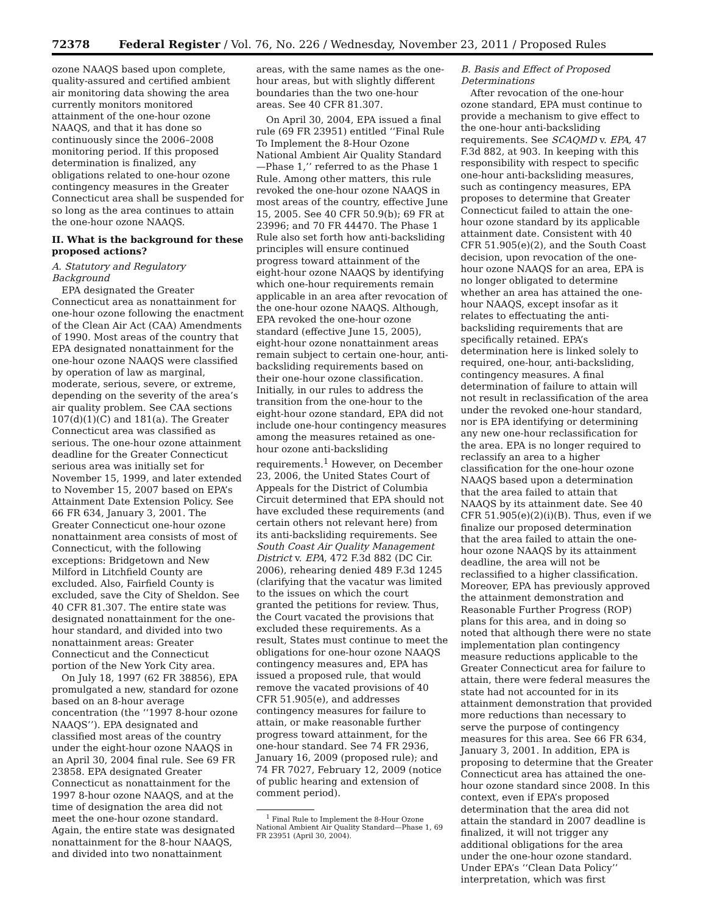72378 Federal Register / Vol. 76, No. 226 / Wednesday, November 23, 2011 / Proposed Rules
ozone NAAQS based upon complete, quality-assured and certified ambient air monitoring data showing the area currently monitors monitored attainment of the one-hour ozone NAAQS, and that it has done so continuously since the 2006–2008 monitoring period. If this proposed determination is finalized, any obligations related to one-hour ozone contingency measures in the Greater Connecticut area shall be suspended for so long as the area continues to attain the one-hour ozone NAAQS.
II. What is the background for these proposed actions?
A. Statutory and Regulatory Background
EPA designated the Greater Connecticut area as nonattainment for one-hour ozone following the enactment of the Clean Air Act (CAA) Amendments of 1990. Most areas of the country that EPA designated nonattainment for the one-hour ozone NAAQS were classified by operation of law as marginal, moderate, serious, severe, or extreme, depending on the severity of the area’s air quality problem. See CAA sections 107(d)(1)(C) and 181(a). The Greater Connecticut area was classified as serious. The one-hour ozone attainment deadline for the Greater Connecticut serious area was initially set for November 15, 1999, and later extended to November 15, 2007 based on EPA’s Attainment Date Extension Policy. See 66 FR 634, January 3, 2001. The Greater Connecticut one-hour ozone nonattainment area consists of most of Connecticut, with the following exceptions: Bridgetown and New Milford in Litchfield County are excluded. Also, Fairfield County is excluded, save the City of Sheldon. See 40 CFR 81.307. The entire state was designated nonattainment for the one-hour standard, and divided into two nonattainment areas: Greater Connecticut and the Connecticut portion of the New York City area.
On July 18, 1997 (62 FR 38856), EPA promulgated a new, standard for ozone based on an 8-hour average concentration (the ‘‘1997 8-hour ozone NAAQS’’). EPA designated and classified most areas of the country under the eight-hour ozone NAAQS in an April 30, 2004 final rule. See 69 FR 23858. EPA designated Greater Connecticut as nonattainment for the 1997 8-hour ozone NAAQS, and at the time of designation the area did not meet the one-hour ozone standard. Again, the entire state was designated nonattainment for the 8-hour NAAQS, and divided into two nonattainment
areas, with the same names as the one-hour areas, but with slightly different boundaries than the two one-hour areas. See 40 CFR 81.307.
On April 30, 2004, EPA issued a final rule (69 FR 23951) entitled ‘‘Final Rule To Implement the 8-Hour Ozone National Ambient Air Quality Standard—Phase 1,’’ referred to as the Phase 1 Rule. Among other matters, this rule revoked the one-hour ozone NAAQS in most areas of the country, effective June 15, 2005. See 40 CFR 50.9(b); 69 FR at 23996; and 70 FR 44470. The Phase 1 Rule also set forth how anti-backsliding principles will ensure continued progress toward attainment of the eight-hour ozone NAAQS by identifying which one-hour requirements remain applicable in an area after revocation of the one-hour ozone NAAQS. Although, EPA revoked the one-hour ozone standard (effective June 15, 2005), eight-hour ozone nonattainment areas remain subject to certain one-hour, anti-backsliding requirements based on their one-hour ozone classification. Initially, in our rules to address the transition from the one-hour to the eight-hour ozone standard, EPA did not include one-hour contingency measures among the measures retained as one-hour ozone anti-backsliding requirements.<sup>1</sup> However, on December 23, 2006, the United States Court of Appeals for the District of Columbia Circuit determined that EPA should not have excluded these requirements (and certain others not relevant here) from its anti-backsliding requirements. See South Coast Air Quality Management District v. EPA, 472 F.3d 882 (DC Cir. 2006), rehearing denied 489 F.3d 1245 (clarifying that the vacatur was limited to the issues on which the court granted the petitions for review. Thus, the Court vacated the provisions that excluded these requirements. As a result, States must continue to meet the obligations for one-hour ozone NAAQS contingency measures and, EPA has issued a proposed rule, that would remove the vacated provisions of 40 CFR 51.905(e), and addresses contingency measures for failure to attain, or make reasonable further progress toward attainment, for the one-hour standard. See 74 FR 2936, January 16, 2009 (proposed rule); and 74 FR 7027, February 12, 2009 (notice of public hearing and extension of comment period).
<sup>1</sup> Final Rule to Implement the 8-Hour Ozone National Ambient Air Quality Standard—Phase 1, 69 FR 23951 (April 30, 2004).
B. Basis and Effect of Proposed Determinations
After revocation of the one-hour ozone standard, EPA must continue to provide a mechanism to give effect to the one-hour anti-backsliding requirements. See SCAQMD v. EPA, 47 F.3d 882, at 903. In keeping with this responsibility with respect to specific one-hour anti-backsliding measures, such as contingency measures, EPA proposes to determine that Greater Connecticut failed to attain the one-hour ozone standard by its applicable attainment date. Consistent with 40 CFR 51.905(e)(2), and the South Coast decision, upon revocation of the one-hour ozone NAAQS for an area, EPA is no longer obligated to determine whether an area has attained the one-hour NAAQS, except insofar as it relates to effectuating the anti-backsliding requirements that are specifically retained. EPA’s determination here is linked solely to required, one-hour, anti-backsliding, contingency measures. A final determination of failure to attain will not result in reclassification of the area under the revoked one-hour standard, nor is EPA identifying or determining any new one-hour reclassification for the area. EPA is no longer required to reclassify an area to a higher classification for the one-hour ozone NAAQS based upon a determination that the area failed to attain that NAAQS by its attainment date. See 40 CFR 51.905(e)(2)(i)(B). Thus, even if we finalize our proposed determination that the area failed to attain the one-hour ozone NAAQS by its attainment deadline, the area will not be reclassified to a higher classification. Moreover, EPA has previously approved the attainment demonstration and Reasonable Further Progress (ROP) plans for this area, and in doing so noted that although there were no state implementation plan contingency measure reductions applicable to the Greater Connecticut area for failure to attain, there were federal measures the state had not accounted for in its attainment demonstration that provided more reductions than necessary to serve the purpose of contingency measures for this area. See 66 FR 634, January 3, 2001. In addition, EPA is proposing to determine that the Greater Connecticut area has attained the one-hour ozone standard since 2008. In this context, even if EPA’s proposed determination that the area did not attain the standard in 2007 deadline is finalized, it will not trigger any additional obligations for the area under the one-hour ozone standard. Under EPA’s ‘‘Clean Data Policy’’ interpretation, which was first